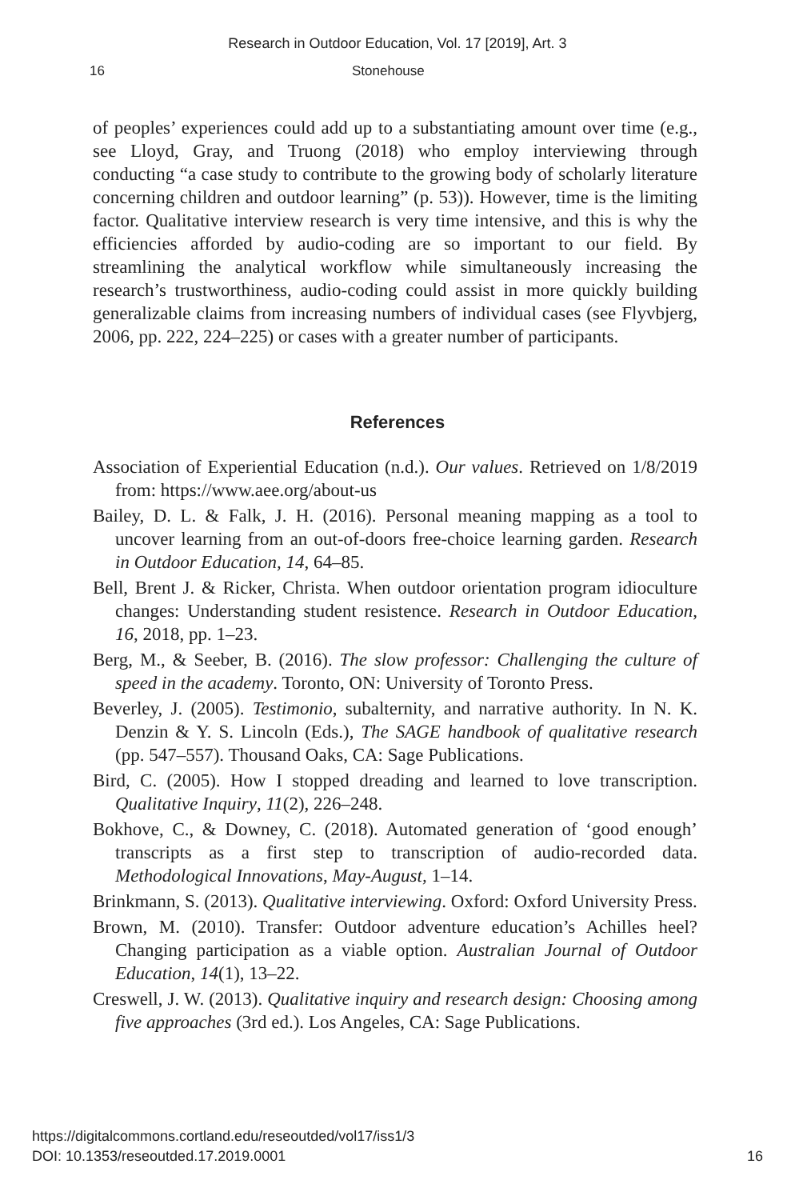Research in Outdoor Education, Vol. 17 [2019], Art. 3
16 Stonehouse
of peoples’ experiences could add up to a substantiating amount over time (e.g., see Lloyd, Gray, and Truong (2018) who employ interviewing through conducting “a case study to contribute to the growing body of scholarly literature concerning children and outdoor learning” (p. 53)). However, time is the limiting factor. Qualitative interview research is very time intensive, and this is why the efficiencies afforded by audio-coding are so important to our field. By streamlining the analytical workflow while simultaneously increasing the research’s trustworthiness, audio-coding could assist in more quickly building generalizable claims from increasing numbers of individual cases (see Flyvbjerg, 2006, pp. 222, 224–225) or cases with a greater number of participants.
References
Association of Experiential Education (n.d.). Our values. Retrieved on 1/8/2019 from: https://www.aee.org/about-us
Bailey, D. L. & Falk, J. H. (2016). Personal meaning mapping as a tool to uncover learning from an out-of-doors free-choice learning garden. Research in Outdoor Education, 14, 64–85.
Bell, Brent J. & Ricker, Christa. When outdoor orientation program idioculture changes: Understanding student resistence. Research in Outdoor Education, 16, 2018, pp. 1–23.
Berg, M., & Seeber, B. (2016). The slow professor: Challenging the culture of speed in the academy. Toronto, ON: University of Toronto Press.
Beverley, J. (2005). Testimonio, subalternity, and narrative authority. In N. K. Denzin & Y. S. Lincoln (Eds.), The SAGE handbook of qualitative research (pp. 547–557). Thousand Oaks, CA: Sage Publications.
Bird, C. (2005). How I stopped dreading and learned to love transcription. Qualitative Inquiry, 11(2), 226–248.
Bokhove, C., & Downey, C. (2018). Automated generation of ‘good enough’ transcripts as a first step to transcription of audio-recorded data. Methodological Innovations, May-August, 1–14.
Brinkmann, S. (2013). Qualitative interviewing. Oxford: Oxford University Press.
Brown, M. (2010). Transfer: Outdoor adventure education’s Achilles heel? Changing participation as a viable option. Australian Journal of Outdoor Education, 14(1), 13–22.
Creswell, J. W. (2013). Qualitative inquiry and research design: Choosing among five approaches (3rd ed.). Los Angeles, CA: Sage Publications.
16 https://digitalcommons.cortland.edu/reseoutded/vol17/iss1/3
DOI: 10.1353/reseoutded.17.2019.0001